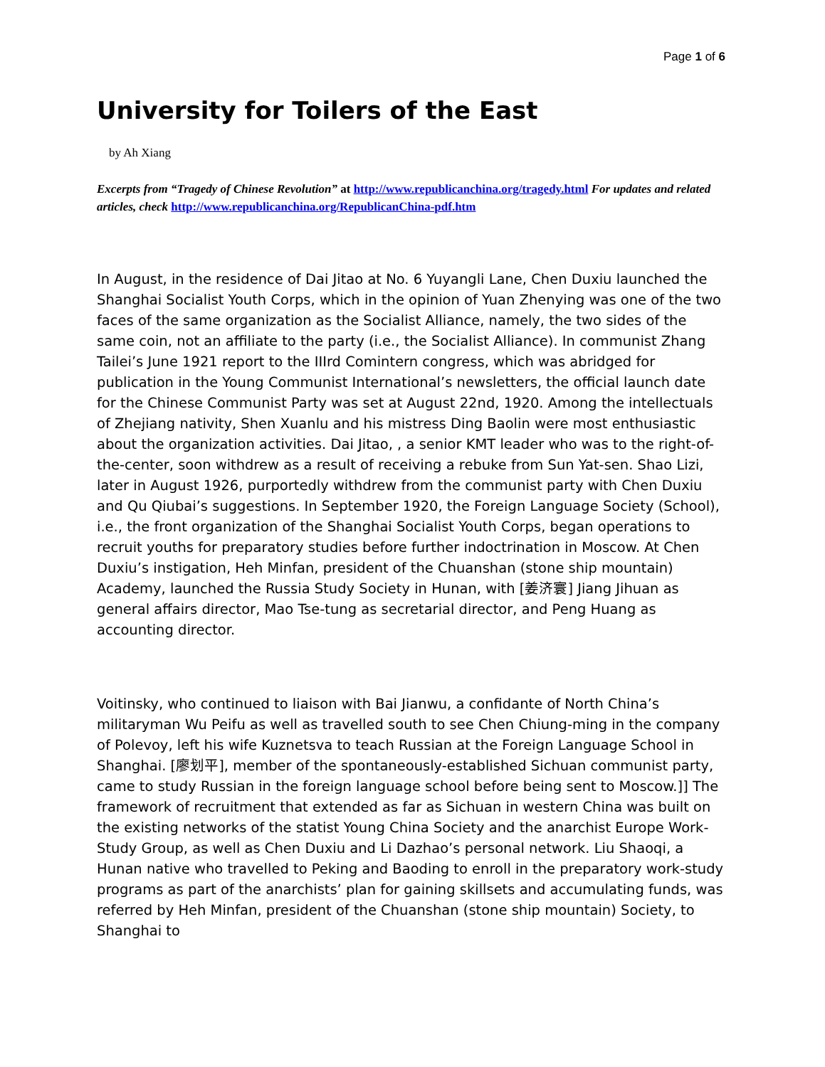Page 1 of 6
University for Toilers of the East
by Ah Xiang
Excerpts from “Tragedy of Chinese Revolution” at http://www.republicanchina.org/tragedy.html For updates and related articles, check http://www.republicanchina.org/RepublicanChina-pdf.htm
In August, in the residence of Dai Jitao at No. 6 Yuyangli Lane, Chen Duxiu launched the Shanghai Socialist Youth Corps, which in the opinion of Yuan Zhenying was one of the two faces of the same organization as the Socialist Alliance, namely, the two sides of the same coin, not an affiliate to the party (i.e., the Socialist Alliance). In communist Zhang Tailei’s June 1921 report to the IIIrd Comintern congress, which was abridged for publication in the Young Communist International’s newsletters, the official launch date for the Chinese Communist Party was set at August 22nd, 1920. Among the intellectuals of Zhejiang nativity, Shen Xuanlu and his mistress Ding Baolin were most enthusiastic about the organization activities. Dai Jitao, , a senior KMT leader who was to the right-of-the-center, soon withdrew as a result of receiving a rebuke from Sun Yat-sen. Shao Lizi, later in August 1926, purportedly withdrew from the communist party with Chen Duxiu and Qu Qiubai’s suggestions. In September 1920, the Foreign Language Society (School), i.e., the front organization of the Shanghai Socialist Youth Corps, began operations to recruit youths for preparatory studies before further indoctrination in Moscow. At Chen Duxiu’s instigation, Heh Minfan, president of the Chuanshan (stone ship mountain) Academy, launched the Russia Study Society in Hunan, with [姜济寰] Jiang Jihuan as general affairs director, Mao Tse-tung as secretarial director, and Peng Huang as accounting director.
Voitinsky, who continued to liaison with Bai Jianwu, a confidante of North China’s militaryman Wu Peifu as well as travelled south to see Chen Chiung-ming in the company of Polevoy, left his wife Kuznetsva to teach Russian at the Foreign Language School in Shanghai. [廖划平], member of the spontaneously-established Sichuan communist party, came to study Russian in the foreign language school before being sent to Moscow.]] The framework of recruitment that extended as far as Sichuan in western China was built on the existing networks of the statist Young China Society and the anarchist Europe Work-Study Group, as well as Chen Duxiu and Li Dazhao’s personal network. Liu Shaoqi, a Hunan native who travelled to Peking and Baoding to enroll in the preparatory work-study programs as part of the anarchists’ plan for gaining skillsets and accumulating funds, was referred by Heh Minfan, president of the Chuanshan (stone ship mountain) Society, to Shanghai to